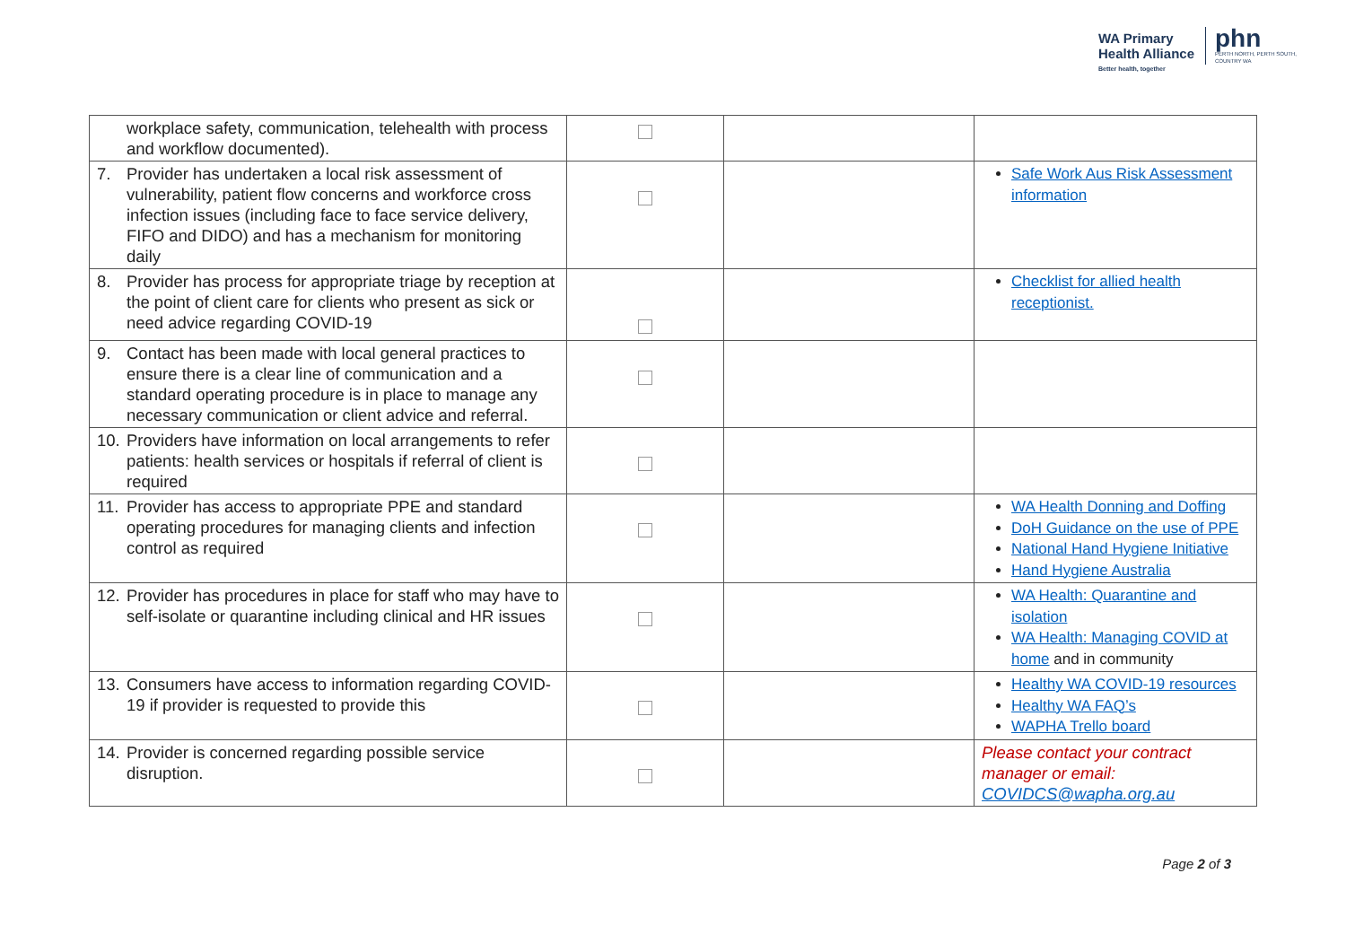WA Primary
Health Alliance
Better health, together
phn
PERTH NORTH, PERTH SOUTH,
COUNTRY WA
| workplace safety, communication, telehealth with process and workflow documented). | | | |
| 7. Provider has undertaken a local risk assessment of vulnerability, patient flow concerns and workforce cross infection issues (including face to face service delivery, FIFO and DIDO) and has a mechanism for monitoring daily | | | Safe Work Aus Risk Assessment information |
| 8. Provider has process for appropriate triage by reception at the point of client care for clients who present as sick or need advice regarding COVID-19 | | | Checklist for allied health receptionist. |
| 9. Contact has been made with local general practices to ensure there is a clear line of communication and a standard operating procedure is in place to manage any necessary communication or client advice and referral. | | | |
| 10. Providers have information on local arrangements to refer patients: health services or hospitals if referral of client is required | | | |
| 11. Provider has access to appropriate PPE and standard operating procedures for managing clients and infection control as required | | | WA Health Donning and Doffing DoH Guidance on the use of PPE National Hand Hygiene Initiative Hand Hygiene Australia |
| 12. Provider has procedures in place for staff who may have to self-isolate or quarantine including clinical and HR issues | | | WA Health: Quarantine and isolation WA Health: Managing COVID at home and in community |
| 13. Consumers have access to information regarding COVID-19 if provider is requested to provide this | | | Healthy WA COVID-19 resources Healthy WA FAQ’s WAPHA Trello board |
| 14. Provider is concerned regarding possible service disruption. | | | Please contact your contract manager or email: COVIDCS@wapha.org.au |
Page 2 of 3